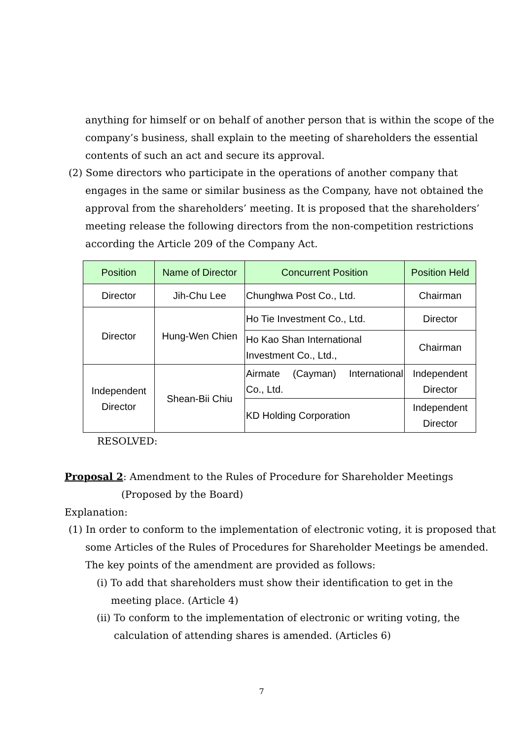anything for himself or on behalf of another person that is within the scope of the
company’s business, shall explain to the meeting of shareholders the essential
contents of such an act and secure its approval.
(2) Some directors who participate in the operations of another company that
engages in the same or similar business as the Company, have not obtained the
approval from the shareholders’ meeting. It is proposed that the shareholders’
meeting release the following directors from the non-competition restrictions
according the Article 209 of the Company Act.
| Position | Name of Director | Concurrent Position | Position Held |
| --- | --- | --- | --- |
| Director | Jih-Chu Lee | Chunghwa Post Co., Ltd. | Chairman |
| Director | Hung-Wen Chien | Ho Tie Investment Co., Ltd. | Director |
| | | Ho Kao Shan International Investment Co., Ltd., | Chairman |
| Independent Director | Shean-Bii Chiu | Airmate (Cayman) International Co., Ltd. | Independent Director |
| | | KD Holding Corporation | Independent Director |
RESOLVED:
Proposal 2: Amendment to the Rules of Procedure for Shareholder Meetings
(Proposed by the Board)
Explanation:
(1) In order to conform to the implementation of electronic voting, it is proposed that
some Articles of the Rules of Procedures for Shareholder Meetings be amended.
The key points of the amendment are provided as follows:
(i) To add that shareholders must show their identification to get in the
meeting place. (Article 4)
(ii) To conform to the implementation of electronic or writing voting, the
calculation of attending shares is amended. (Articles 6)
7